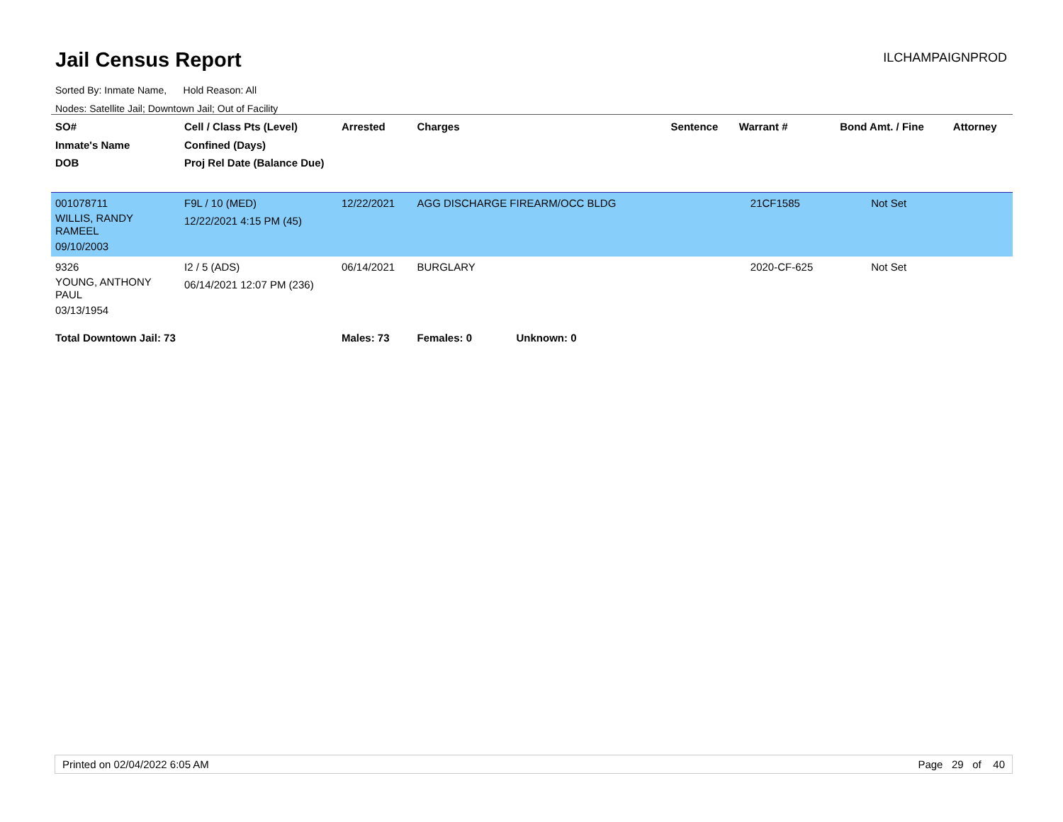Jail Census Report ILCHAMPAIGNPROD
Sorted By: Inmate Name, Hold Reason: All
Nodes: Satellite Jail; Downtown Jail; Out of Facility
| SO# Inmate's Name DOB | Cell / Class Pts (Level) Confined (Days) Proj Rel Date (Balance Due) | Arrested | Charges | Sentence | Warrant # | Bond Amt. / Fine | Attorney |
| --- | --- | --- | --- | --- | --- | --- | --- |
| 001078711 WILLIS, RANDY RAMEEL 09/10/2003 | F9L / 10 (MED) 12/22/2021 4:15 PM (45) | 12/22/2021 | AGG DISCHARGE FIREARM/OCC BLDG | | 21CF1585 | Not Set | |
| 9326 YOUNG, ANTHONY PAUL 03/13/1954 | I2 / 5 (ADS) 06/14/2021 12:07 PM (236) | 06/14/2021 | BURGLARY | | 2020-CF-625 | Not Set | |
| Total Downtown Jail: 73 | | Males: 73 | Females: 0 Unknown: 0 | | | | |
Printed on 02/04/2022 6:05 AM Page 29 of 40